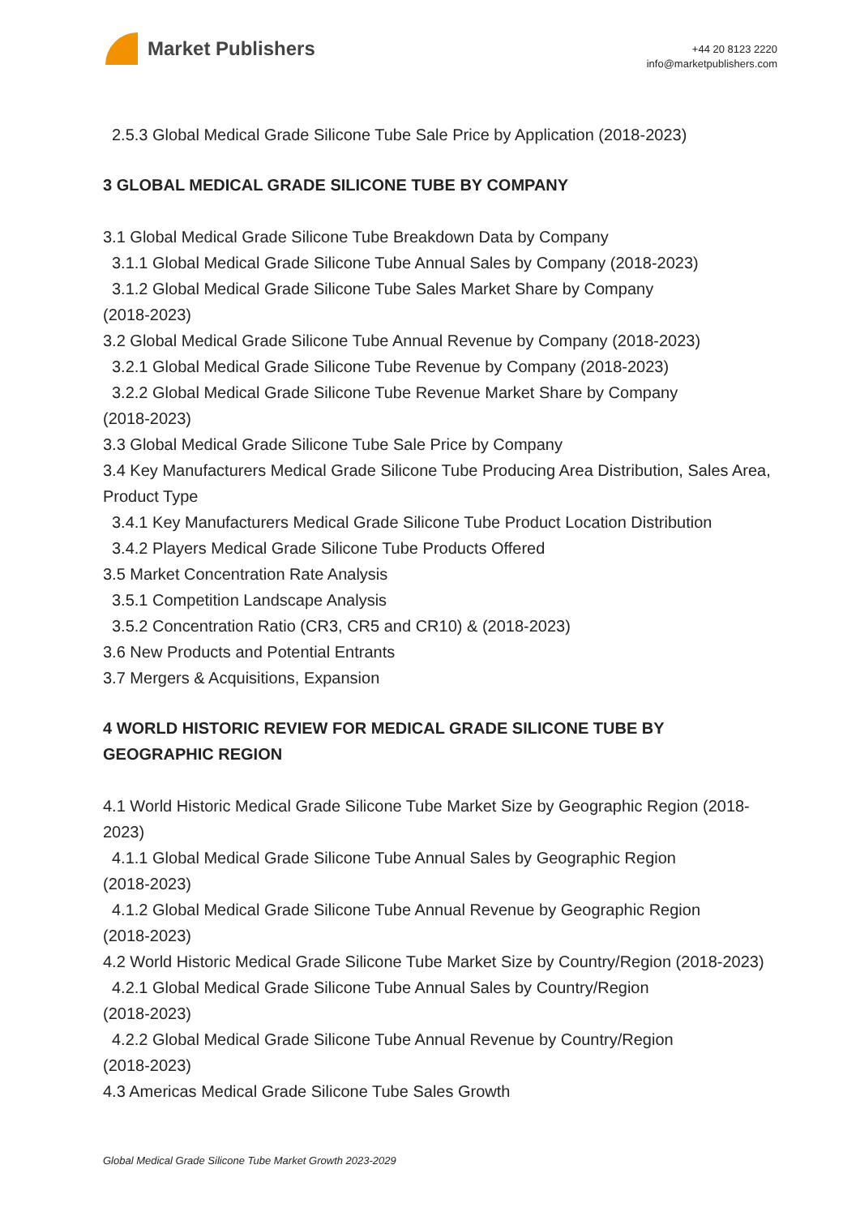Market Publishers
+44 20 8123 2220
info@marketpublishers.com
2.5.3 Global Medical Grade Silicone Tube Sale Price by Application (2018-2023)
3 GLOBAL MEDICAL GRADE SILICONE TUBE BY COMPANY
3.1 Global Medical Grade Silicone Tube Breakdown Data by Company
3.1.1 Global Medical Grade Silicone Tube Annual Sales by Company (2018-2023)
3.1.2 Global Medical Grade Silicone Tube Sales Market Share by Company
(2018-2023)
3.2 Global Medical Grade Silicone Tube Annual Revenue by Company (2018-2023)
3.2.1 Global Medical Grade Silicone Tube Revenue by Company (2018-2023)
3.2.2 Global Medical Grade Silicone Tube Revenue Market Share by Company
(2018-2023)
3.3 Global Medical Grade Silicone Tube Sale Price by Company
3.4 Key Manufacturers Medical Grade Silicone Tube Producing Area Distribution, Sales Area, Product Type
3.4.1 Key Manufacturers Medical Grade Silicone Tube Product Location Distribution
3.4.2 Players Medical Grade Silicone Tube Products Offered
3.5 Market Concentration Rate Analysis
3.5.1 Competition Landscape Analysis
3.5.2 Concentration Ratio (CR3, CR5 and CR10) & (2018-2023)
3.6 New Products and Potential Entrants
3.7 Mergers & Acquisitions, Expansion
4 WORLD HISTORIC REVIEW FOR MEDICAL GRADE SILICONE TUBE BY GEOGRAPHIC REGION
4.1 World Historic Medical Grade Silicone Tube Market Size by Geographic Region (2018-2023)
4.1.1 Global Medical Grade Silicone Tube Annual Sales by Geographic Region
(2018-2023)
4.1.2 Global Medical Grade Silicone Tube Annual Revenue by Geographic Region
(2018-2023)
4.2 World Historic Medical Grade Silicone Tube Market Size by Country/Region (2018-2023)
4.2.1 Global Medical Grade Silicone Tube Annual Sales by Country/Region
(2018-2023)
4.2.2 Global Medical Grade Silicone Tube Annual Revenue by Country/Region
(2018-2023)
4.3 Americas Medical Grade Silicone Tube Sales Growth
Global Medical Grade Silicone Tube Market Growth 2023-2029